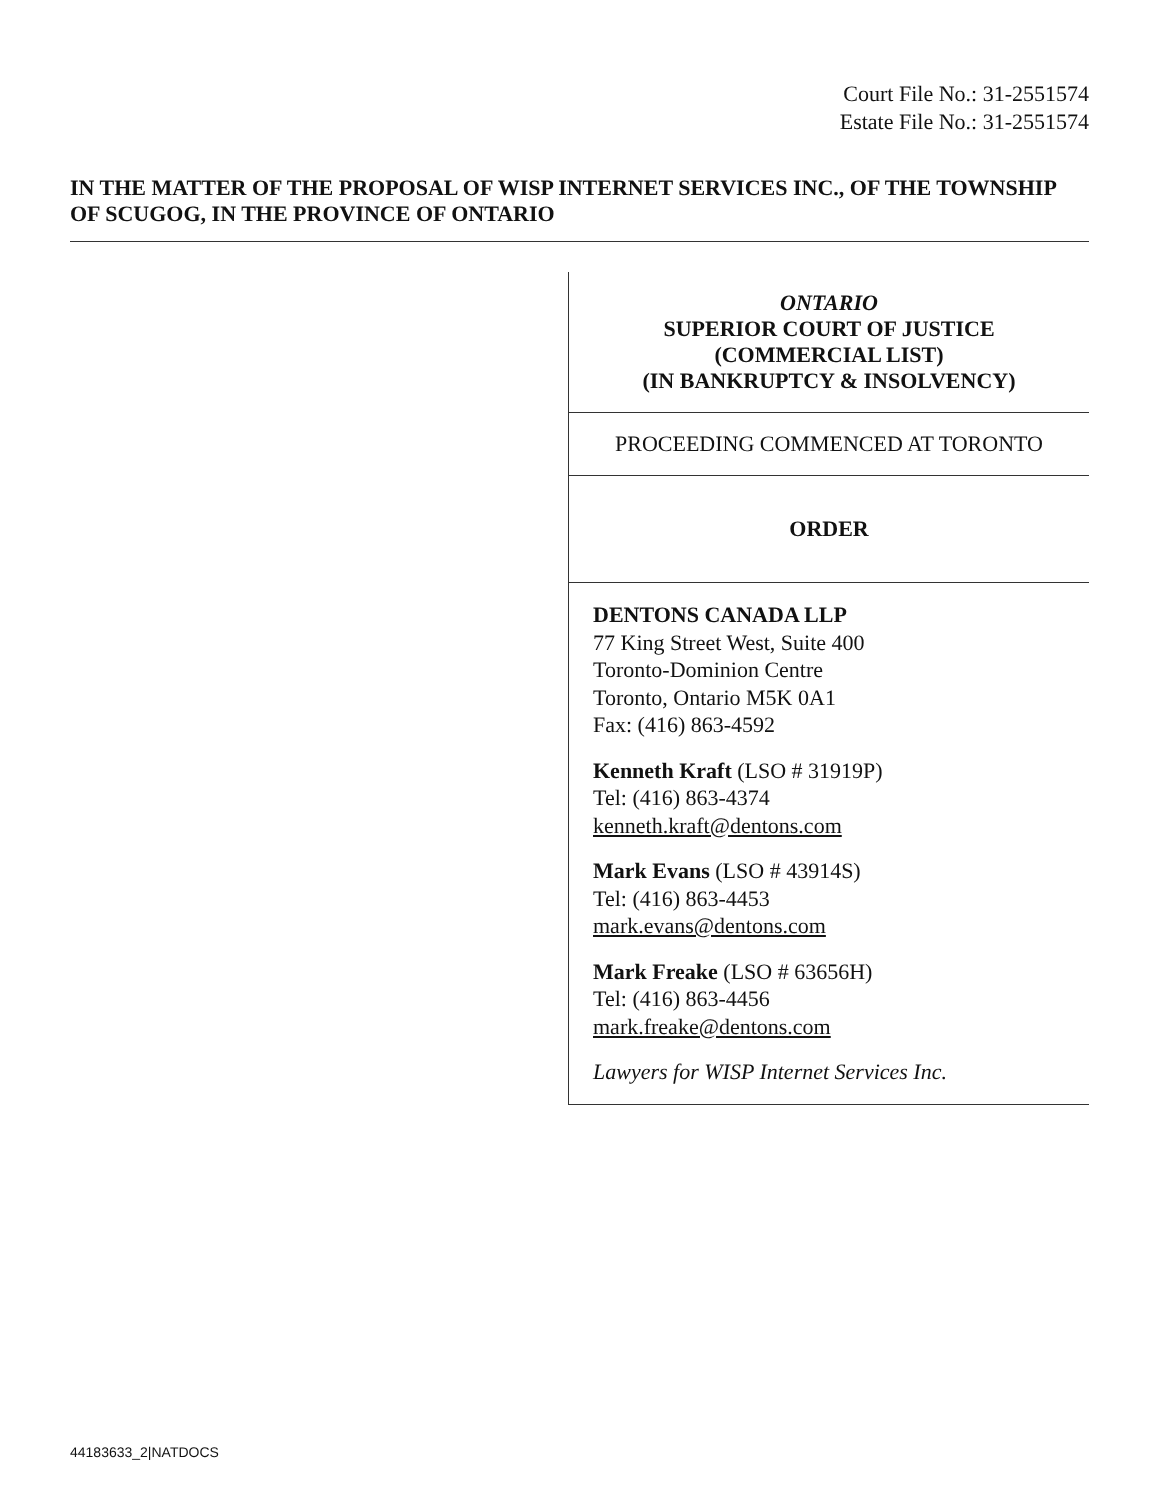Court File No.: 31-2551574
Estate File No.: 31-2551574
IN THE MATTER OF THE PROPOSAL OF WISP INTERNET SERVICES INC., OF THE TOWNSHIP OF SCUGOG, IN THE PROVINCE OF ONTARIO
ONTARIO
SUPERIOR COURT OF JUSTICE
(COMMERCIAL LIST)
(IN BANKRUPTCY & INSOLVENCY)
PROCEEDING COMMENCED AT TORONTO
ORDER
DENTONS CANADA LLP
77 King Street West, Suite 400
Toronto-Dominion Centre
Toronto, Ontario M5K 0A1
Fax: (416) 863-4592
Kenneth Kraft (LSO # 31919P)
Tel: (416) 863-4374
kenneth.kraft@dentons.com
Mark Evans (LSO # 43914S)
Tel: (416) 863-4453
mark.evans@dentons.com
Mark Freake (LSO # 63656H)
Tel: (416) 863-4456
mark.freake@dentons.com
Lawyers for WISP Internet Services Inc.
44183633_2|NATDOCS